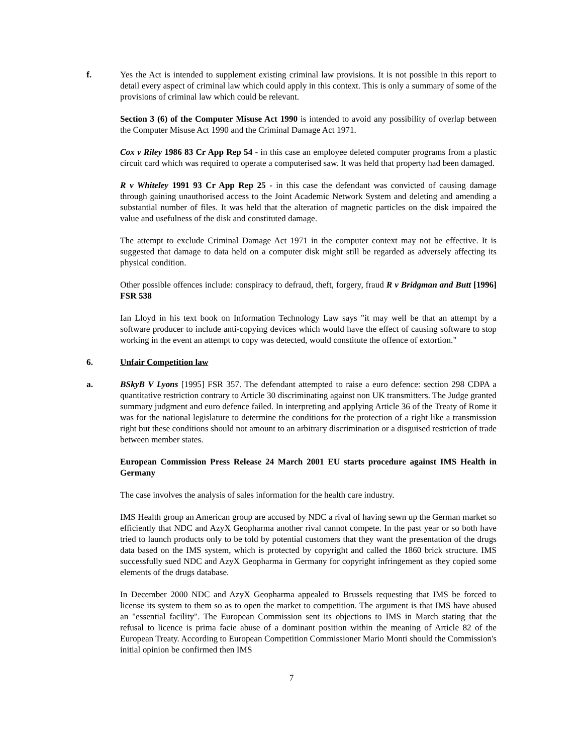f. Yes the Act is intended to supplement existing criminal law provisions. It is not possible in this report to detail every aspect of criminal law which could apply in this context. This is only a summary of some of the provisions of criminal law which could be relevant.
Section 3 (6) of the Computer Misuse Act 1990 is intended to avoid any possibility of overlap between the Computer Misuse Act 1990 and the Criminal Damage Act 1971.
Cox v Riley 1986 83 Cr App Rep 54 - in this case an employee deleted computer programs from a plastic circuit card which was required to operate a computerised saw. It was held that property had been damaged.
R v Whiteley 1991 93 Cr App Rep 25 - in this case the defendant was convicted of causing damage through gaining unauthorised access to the Joint Academic Network System and deleting and amending a substantial number of files. It was held that the alteration of magnetic particles on the disk impaired the value and usefulness of the disk and constituted damage.
The attempt to exclude Criminal Damage Act 1971 in the computer context may not be effective. It is suggested that damage to data held on a computer disk might still be regarded as adversely affecting its physical condition.
Other possible offences include: conspiracy to defraud, theft, forgery, fraud R v Bridgman and Butt [1996] FSR 538
Ian Lloyd in his text book on Information Technology Law says "it may well be that an attempt by a software producer to include anti-copying devices which would have the effect of causing software to stop working in the event an attempt to copy was detected, would constitute the offence of extortion."
6. Unfair Competition law
a. BSkyB V Lyons [1995] FSR 357. The defendant attempted to raise a euro defence: section 298 CDPA a quantitative restriction contrary to Article 30 discriminating against non UK transmitters. The Judge granted summary judgment and euro defence failed. In interpreting and applying Article 36 of the Treaty of Rome it was for the national legislature to determine the conditions for the protection of a right like a transmission right but these conditions should not amount to an arbitrary discrimination or a disguised restriction of trade between member states.
European Commission Press Release 24 March 2001 EU starts procedure against IMS Health in Germany
The case involves the analysis of sales information for the health care industry.
IMS Health group an American group are accused by NDC a rival of having sewn up the German market so efficiently that NDC and AzyX Geopharma another rival cannot compete. In the past year or so both have tried to launch products only to be told by potential customers that they want the presentation of the drugs data based on the IMS system, which is protected by copyright and called the 1860 brick structure. IMS successfully sued NDC and AzyX Geopharma in Germany for copyright infringement as they copied some elements of the drugs database.
In December 2000 NDC and AzyX Geopharma appealed to Brussels requesting that IMS be forced to license its system to them so as to open the market to competition. The argument is that IMS have abused an "essential facility". The European Commission sent its objections to IMS in March stating that the refusal to licence is prima facie abuse of a dominant position within the meaning of Article 82 of the European Treaty. According to European Competition Commissioner Mario Monti should the Commission's initial opinion be confirmed then IMS
7